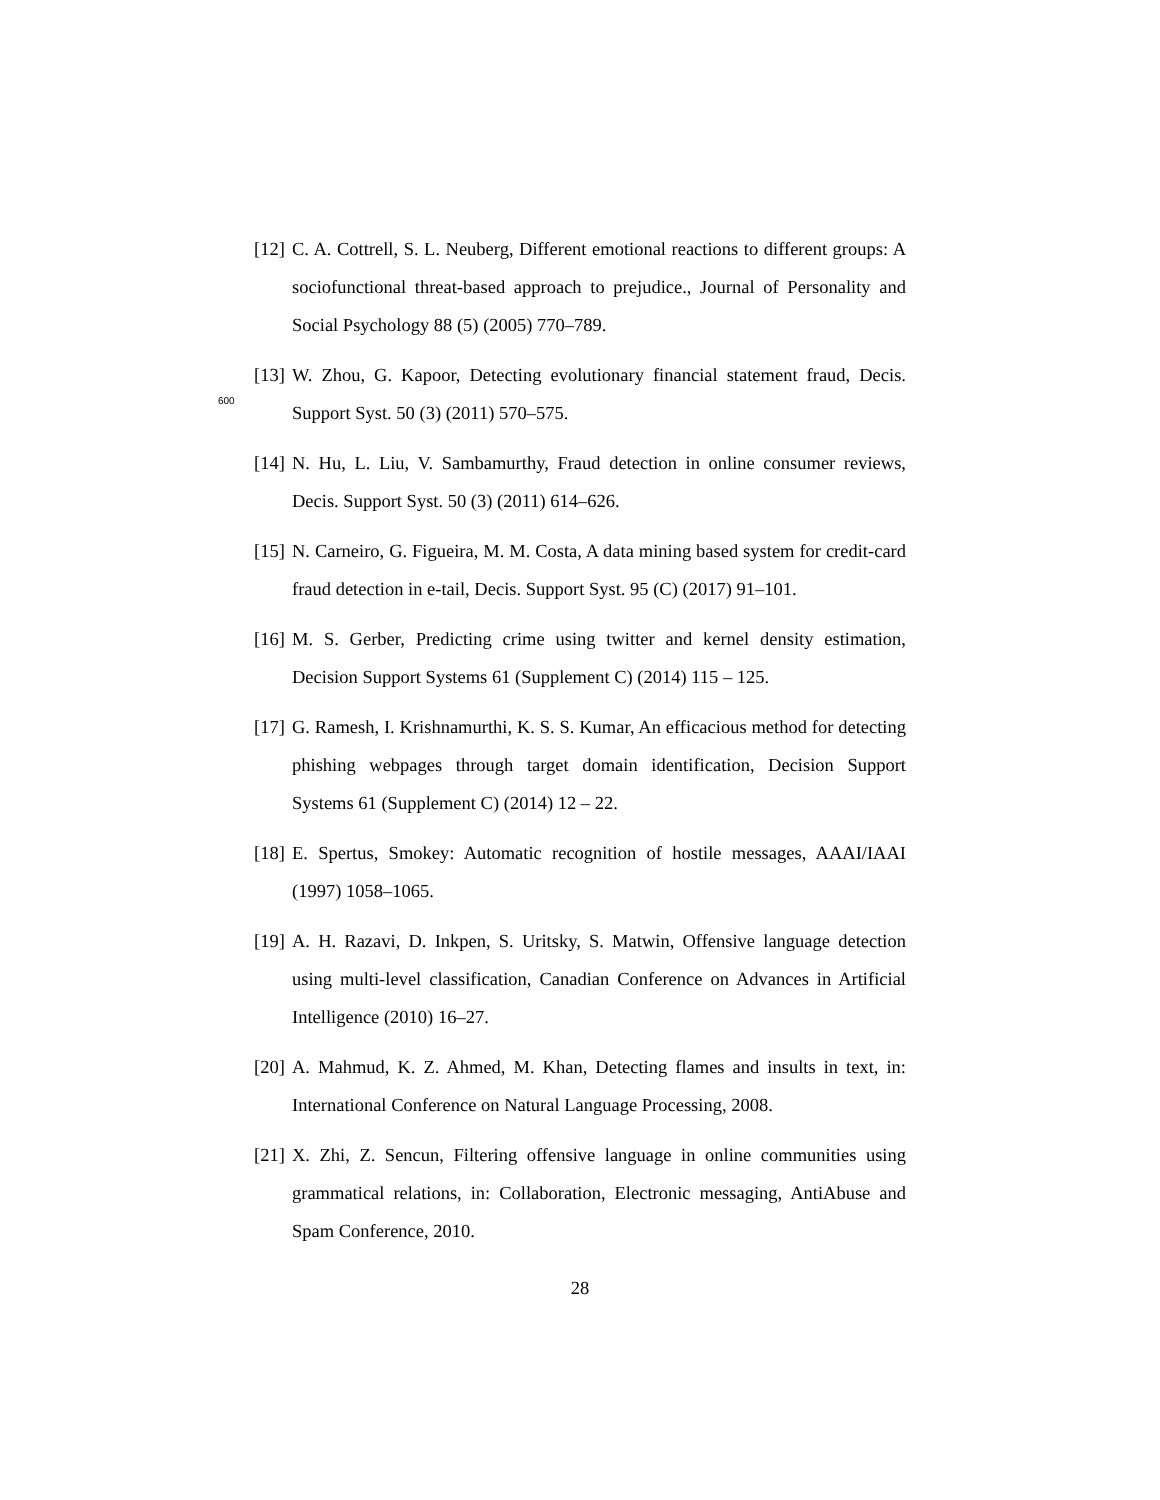[12] C. A. Cottrell, S. L. Neuberg, Different emotional reactions to different groups: A sociofunctional threat-based approach to prejudice., Journal of Personality and Social Psychology 88 (5) (2005) 770–789.
600
[13] W. Zhou, G. Kapoor, Detecting evolutionary financial statement fraud, Decis. Support Syst. 50 (3) (2011) 570–575.
[14] N. Hu, L. Liu, V. Sambamurthy, Fraud detection in online consumer reviews, Decis. Support Syst. 50 (3) (2011) 614–626.
[15] N. Carneiro, G. Figueira, M. M. Costa, A data mining based system for credit-card fraud detection in e-tail, Decis. Support Syst. 95 (C) (2017) 91–101.
[16] M. S. Gerber, Predicting crime using twitter and kernel density estimation, Decision Support Systems 61 (Supplement C) (2014) 115 – 125.
[17] G. Ramesh, I. Krishnamurthi, K. S. S. Kumar, An efficacious method for detecting phishing webpages through target domain identification, Decision Support Systems 61 (Supplement C) (2014) 12 – 22.
[18] E. Spertus, Smokey: Automatic recognition of hostile messages, AAAI/IAAI (1997) 1058–1065.
[19] A. H. Razavi, D. Inkpen, S. Uritsky, S. Matwin, Offensive language detection using multi-level classification, Canadian Conference on Advances in Artificial Intelligence (2010) 16–27.
[20] A. Mahmud, K. Z. Ahmed, M. Khan, Detecting flames and insults in text, in: International Conference on Natural Language Processing, 2008.
[21] X. Zhi, Z. Sencun, Filtering offensive language in online communities using grammatical relations, in: Collaboration, Electronic messaging, AntiAbuse and Spam Conference, 2010.
28